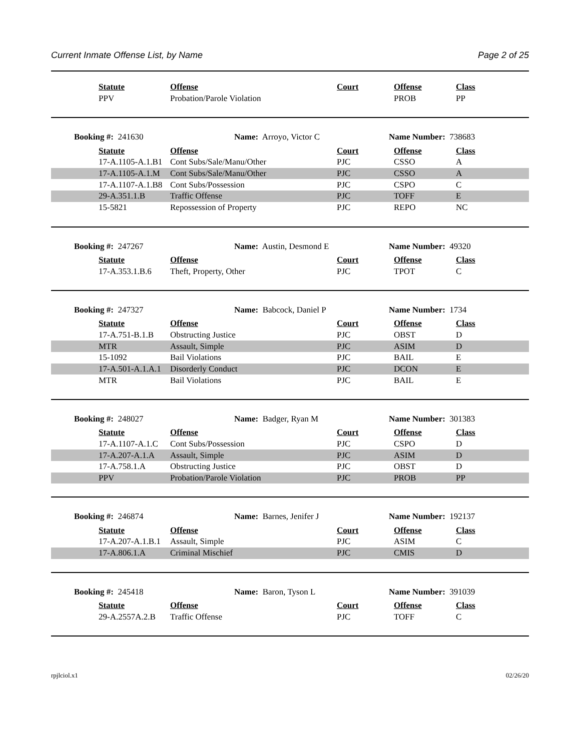Current Inmate Offense List, by Name Page 2 of 25
| | Statute | Offense | Court | Offense | Class |
| --- | --- | --- | --- | --- | --- |
| | PPV | Probation/Parole Violation | | PROB | PP |
Booking #: 241630 Name: Arroyo, Victor C Name Number: 738683
| | Statute | Offense | Court | Offense | Class |
| --- | --- | --- | --- | --- | --- |
| | 17-A.1105-A.1.B1 | Cont Subs/Sale/Manu/Other | PJC | CSSO | A |
| | 17-A.1105-A.1.M | Cont Subs/Sale/Manu/Other | PJC | CSSO | A |
| | 17-A.1107-A.1.B8 | Cont Subs/Possession | PJC | CSPO | C |
| | 29-A.351.1.B | Traffic Offense | PJC | TOFF | E |
| | 15-5821 | Repossession of Property | PJC | REPO | NC |
Booking #: 247267 Name: Austin, Desmond E Name Number: 49320
| | Statute | Offense | Court | Offense | Class |
| --- | --- | --- | --- | --- | --- |
| | 17-A.353.1.B.6 | Theft, Property, Other | PJC | TPOT | C |
Booking #: 247327 Name: Babcock, Daniel P Name Number: 1734
| | Statute | Offense | Court | Offense | Class |
| --- | --- | --- | --- | --- | --- |
| | 17-A.751-B.1.B | Obstructing Justice | PJC | OBST | D |
| | MTR | Assault, Simple | PJC | ASIM | D |
| | 15-1092 | Bail Violations | PJC | BAIL | E |
| | 17-A.501-A.1.A.1 | Disorderly Conduct | PJC | DCON | E |
| | MTR | Bail Violations | PJC | BAIL | E |
Booking #: 248027 Name: Badger, Ryan M Name Number: 301383
| | Statute | Offense | Court | Offense | Class |
| --- | --- | --- | --- | --- | --- |
| | 17-A.1107-A.1.C | Cont Subs/Possession | PJC | CSPO | D |
| | 17-A.207-A.1.A | Assault, Simple | PJC | ASIM | D |
| | 17-A.758.1.A | Obstructing Justice | PJC | OBST | D |
| | PPV | Probation/Parole Violation | PJC | PROB | PP |
Booking #: 246874 Name: Barnes, Jenifer J Name Number: 192137
| | Statute | Offense | Court | Offense | Class |
| --- | --- | --- | --- | --- | --- |
| | 17-A.207-A.1.B.1 | Assault, Simple | PJC | ASIM | C |
| | 17-A.806.1.A | Criminal Mischief | PJC | CMIS | D |
Booking #: 245418 Name: Baron, Tyson L Name Number: 391039
| | Statute | Offense | Court | Offense | Class |
| --- | --- | --- | --- | --- | --- |
| | 29-A.2557A.2.B | Traffic Offense | PJC | TOFF | C |
rpjlciol.x1 02/26/20